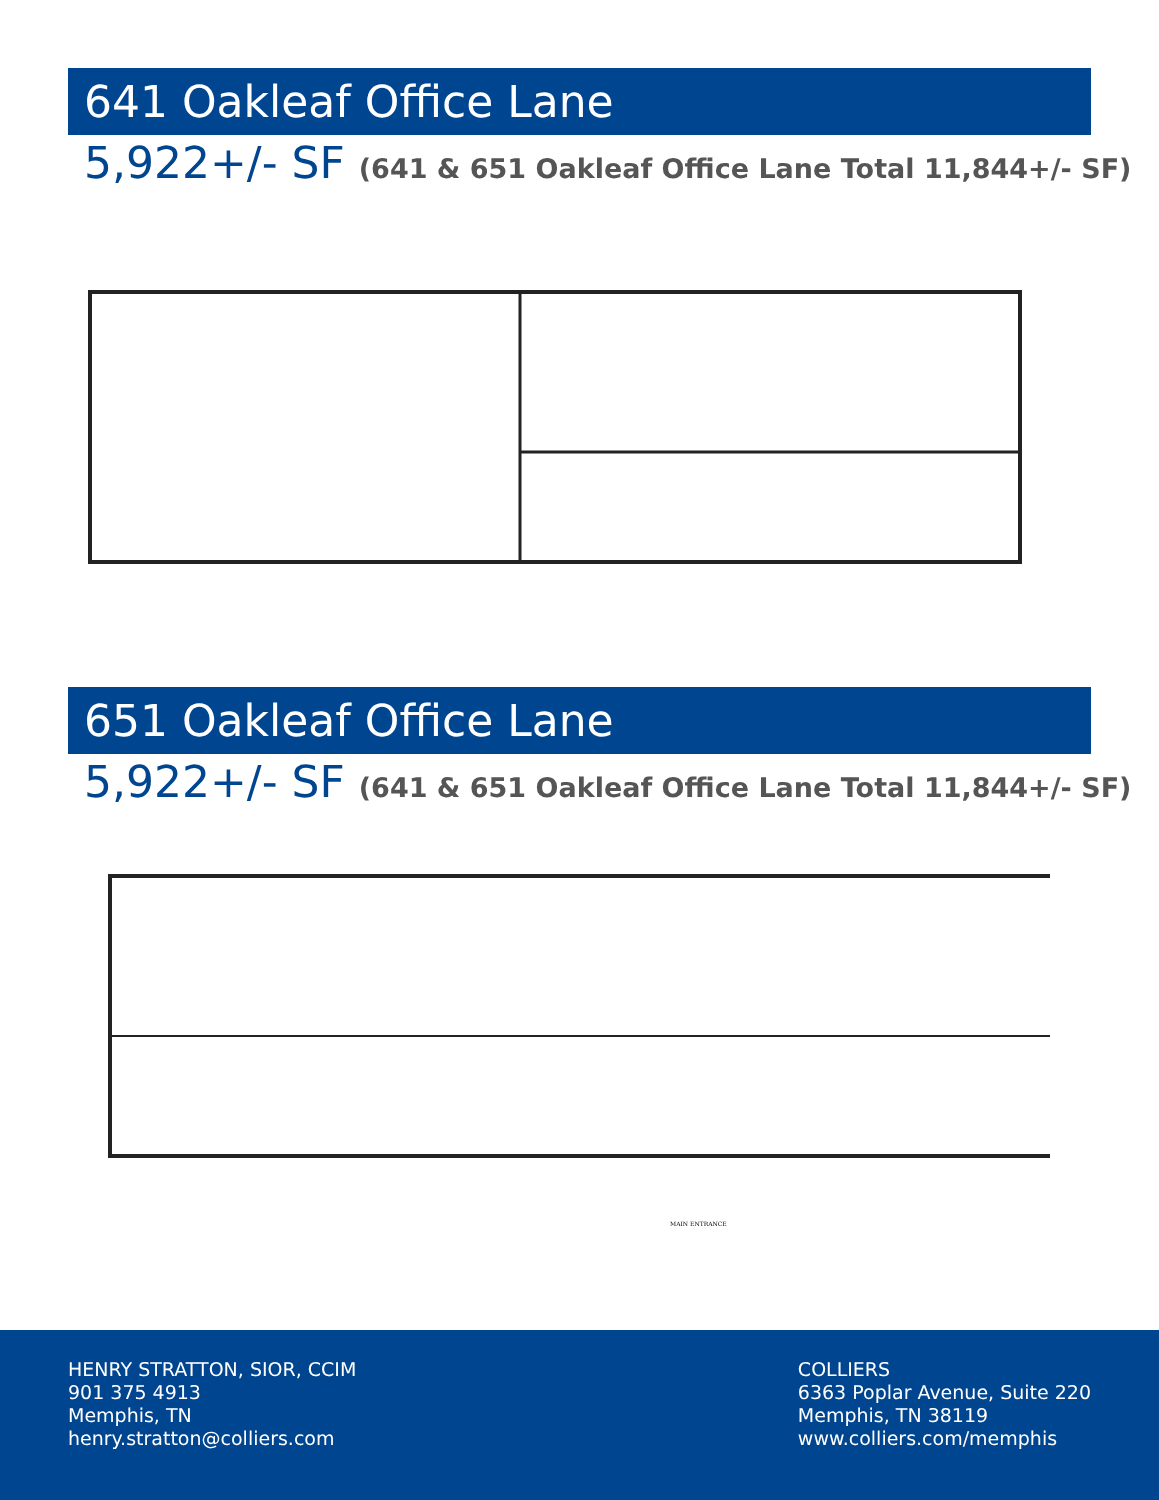641 Oakleaf Office Lane
5,922+/- SF (641 & 651 Oakleaf Office Lane Total 11,844+/- SF)
651 Oakleaf Office Lane
5,922+/- SF (641 & 651 Oakleaf Office Lane Total 11,844+/- SF)
MAIN ENTRANCE
HENRY STRATTON, SIOR, CCIM
901 375 4913
Memphis, TN
henry.stratton@colliers.com
COLLIERS
6363 Poplar Avenue, Suite 220
Memphis, TN 38119
www.colliers.com/memphis